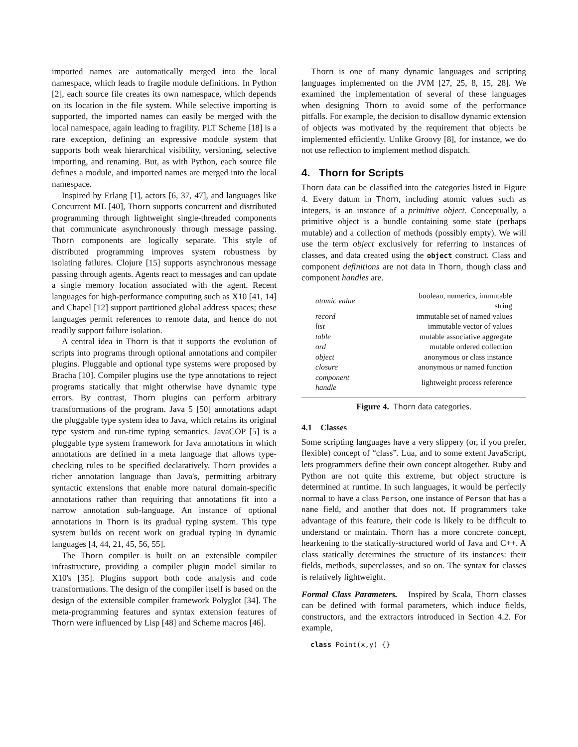imported names are automatically merged into the local namespace, which leads to fragile module definitions. In Python [2], each source file creates its own namespace, which depends on its location in the file system. While selective importing is supported, the imported names can easily be merged with the local namespace, again leading to fragility. PLT Scheme [18] is a rare exception, defining an expressive module system that supports both weak hierarchical visibility, versioning, selective importing, and renaming. But, as with Python, each source file defines a module, and imported names are merged into the local namespace.
Inspired by Erlang [1], actors [6, 37, 47], and languages like Concurrent ML [40], Thorn supports concurrent and distributed programming through lightweight single-threaded components that communicate asynchronously through message passing. Thorn components are logically separate. This style of distributed programming improves system robustness by isolating failures. Clojure [15] supports asynchronous message passing through agents. Agents react to messages and can update a single memory location associated with the agent. Recent languages for high-performance computing such as X10 [41, 14] and Chapel [12] support partitioned global address spaces; these languages permit references to remote data, and hence do not readily support failure isolation.
A central idea in Thorn is that it supports the evolution of scripts into programs through optional annotations and compiler plugins. Pluggable and optional type systems were proposed by Bracha [10]. Compiler plugins use the type annotations to reject programs statically that might otherwise have dynamic type errors. By contrast, Thorn plugins can perform arbitrary transformations of the program. Java 5 [50] annotations adapt the pluggable type system idea to Java, which retains its original type system and run-time typing semantics. JavaCOP [5] is a pluggable type system framework for Java annotations in which annotations are defined in a meta language that allows type-checking rules to be specified declaratively. Thorn provides a richer annotation language than Java's, permitting arbitrary syntactic extensions that enable more natural domain-specific annotations rather than requiring that annotations fit into a narrow annotation sub-language. An instance of optional annotations in Thorn is its gradual typing system. This type system builds on recent work on gradual typing in dynamic languages [4, 44, 21, 45, 56, 55].
The Thorn compiler is built on an extensible compiler infrastructure, providing a compiler plugin model similar to X10's [35]. Plugins support both code analysis and code transformations. The design of the compiler itself is based on the design of the extensible compiler framework Polyglot [34]. The meta-programming features and syntax extension features of Thorn were influenced by Lisp [48] and Scheme macros [46].
Thorn is one of many dynamic languages and scripting languages implemented on the JVM [27, 25, 8, 15, 28]. We examined the implementation of several of these languages when designing Thorn to avoid some of the performance pitfalls. For example, the decision to disallow dynamic extension of objects was motivated by the requirement that objects be implemented efficiently. Unlike Groovy [8], for instance, we do not use reflection to implement method dispatch.
4. Thorn for Scripts
Thorn data can be classified into the categories listed in Figure 4. Every datum in Thorn, including atomic values such as integers, is an instance of a primitive object. Conceptually, a primitive object is a bundle containing some state (perhaps mutable) and a collection of methods (possibly empty). We will use the term object exclusively for referring to instances of classes, and data created using the object construct. Class and component definitions are not data in Thorn, though class and component handles are.
| atomic value | boolean, numerics, immutable string |
| record | immutable set of named values |
| list | immutable vector of values |
| table | mutable associative aggregate |
| ord | mutable ordered collection |
| object | anonymous or class instance |
| closure | anonymous or named function |
| component handle | lightweight process reference |
Figure 4. Thorn data categories.
4.1 Classes
Some scripting languages have a very slippery (or, if you prefer, flexible) concept of “class”. Lua, and to some extent JavaScript, lets programmers define their own concept altogether. Ruby and Python are not quite this extreme, but object structure is determined at runtime. In such languages, it would be perfectly normal to have a class Person, one instance of Person that has a name field, and another that does not. If programmers take advantage of this feature, their code is likely to be difficult to understand or maintain. Thorn has a more concrete concept, hearkening to the statically-structured world of Java and C++. A class statically determines the structure of its instances: their fields, methods, superclasses, and so on. The syntax for classes is relatively lightweight.
Formal Class Parameters. Inspired by Scala, Thorn classes can be defined with formal parameters, which induce fields, constructors, and the extractors introduced in Section 4.2. For example,
class Point(x,y) {}